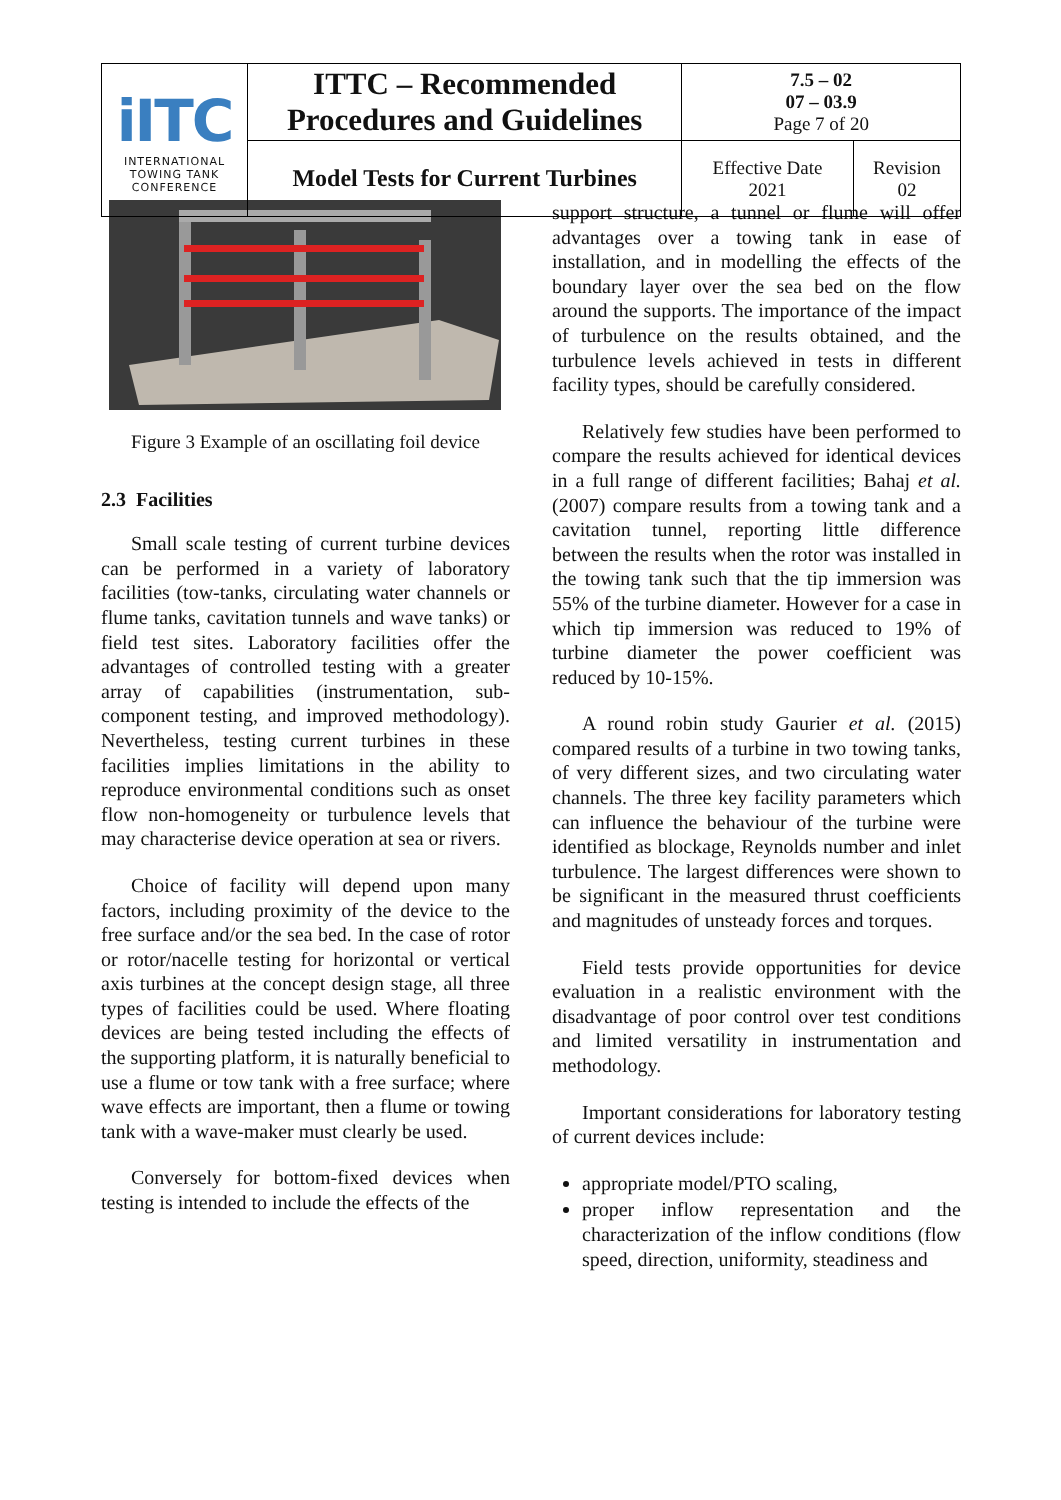| iITC INTERNATIONAL TOWING TANK CONFERENCE | ITTC – Recommended Procedures and Guidelines | 7.5 – 02 07 – 03.9 Page 7 of 20 | |
| | Model Tests for Current Turbines | Effective Date 2021 | Revision 02 |
Figure 3 Example of an oscillating foil device
2.3 Facilities
Small scale testing of current turbine devices can be performed in a variety of laboratory facilities (tow-tanks, circulating water channels or flume tanks, cavitation tunnels and wave tanks) or field test sites. Laboratory facilities offer the advantages of controlled testing with a greater array of capabilities (instrumentation, sub-component testing, and improved methodology). Nevertheless, testing current turbines in these facilities implies limitations in the ability to reproduce environmental conditions such as onset flow non-homogeneity or turbulence levels that may characterise device operation at sea or rivers.
Choice of facility will depend upon many factors, including proximity of the device to the free surface and/or the sea bed. In the case of rotor or rotor/nacelle testing for horizontal or vertical axis turbines at the concept design stage, all three types of facilities could be used. Where floating devices are being tested including the effects of the supporting platform, it is naturally beneficial to use a flume or tow tank with a free surface; where wave effects are important, then a flume or towing tank with a wave-maker must clearly be used.
Conversely for bottom-fixed devices when testing is intended to include the effects of the
support structure, a tunnel or flume will offer advantages over a towing tank in ease of installation, and in modelling the effects of the boundary layer over the sea bed on the flow around the supports. The importance of the impact of turbulence on the results obtained, and the turbulence levels achieved in tests in different facility types, should be carefully considered.
Relatively few studies have been performed to compare the results achieved for identical devices in a full range of different facilities; Bahaj et al. (2007) compare results from a towing tank and a cavitation tunnel, reporting little difference between the results when the rotor was installed in the towing tank such that the tip immersion was 55% of the turbine diameter. However for a case in which tip immersion was reduced to 19% of turbine diameter the power coefficient was reduced by 10-15%.
A round robin study Gaurier et al. (2015) compared results of a turbine in two towing tanks, of very different sizes, and two circulating water channels. The three key facility parameters which can influence the behaviour of the turbine were identified as blockage, Reynolds number and inlet turbulence. The largest differences were shown to be significant in the measured thrust coefficients and magnitudes of unsteady forces and torques.
Field tests provide opportunities for device evaluation in a realistic environment with the disadvantage of poor control over test conditions and limited versatility in instrumentation and methodology.
Important considerations for laboratory testing of current devices include:
appropriate model/PTO scaling,
proper inflow representation and the characterization of the inflow conditions (flow speed, direction, uniformity, steadiness and